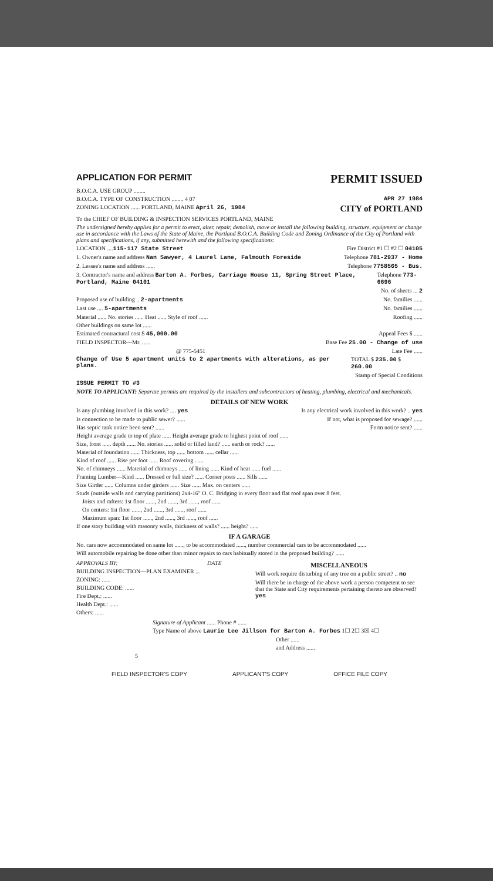APPLICATION FOR PERMIT
PERMIT ISSUED
B.O.C.A. USE GROUP ........
B.O.C.A. TYPE OF CONSTRUCTION ........ 4 07 APR 27 1984
ZONING LOCATION ...... PORTLAND, MAINE April 26, 1984 CITY of PORTLAND
To the CHIEF OF BUILDING & INSPECTION SERVICES PORTLAND, MAINE
The undersigned hereby applies for a permit to erect, alter, repair, demolish, move or install the following building, structure, equipment or change use in accordance with the Laws of the State of Maine, the Portland B.O.C.A. Building Code and Zoning Ordinance of the City of Portland with plans and specifications, if any, submitted herewith and the following specifications:
LOCATION ....115-117 State Street Fire District #1 ☐ #2 ☐ 04105
1. Owner's name and address Nan Sawyer, 4 Laurel Lane, Falmouth Foreside Telephone 781-2937 - Home
2. Lessee's name and address ...... Telephone 7758565 - Bus.
3. Contractor's name and address Barton A. Forbes, Carriage House 11, Spring Street Place, Portland, Maine 04101 Telephone 773-6696
No. of sheets ... 2
Proposed use of building .. 2-apartments No. families ......
Last use .... 5-apartments No. families ......
Material ...... No. stories ...... Heat ...... Style of roof ...... Roofing ......
Other buildings on same lot ......
Estimated contractural cost $ 45,000.00 Appeal Fees $ ......
FIELD INSPECTOR—Mr. ...... Base Fee 25.00 - Change of use
@ 775-5451 Late Fee ......
Change of Use 5 apartment units to 2 apartments with alterations, as per plans. TOTAL $ 235.00 $ 260.00
Stamp of Special Conditions
ISSUE PERMIT TO #3
NOTE TO APPLICANT: Separate permits are required by the installers and subcontractors of heating, plumbing, electrical and mechanicals.
DETAILS OF NEW WORK
Is any plumbing involved in this work? .... yes Is any electrical work involved in this work? .. yes
Is connection to be made to public sewer? ...... If not, what is proposed for sewage? ......
Has septic tank notice been sent? ...... Form notice sent? ......
Height average grade to top of plate ...... Height average grade to highest point of roof ......
Size, front ...... depth ...... No. stories ...... solid or filled land? ...... earth or rock? ......
Material of foundation ...... Thickness, top ...... bottom ...... cellar ......
Kind of roof ...... Rise per foot ...... Roof covering ......
No. of chimneys ...... Material of chimneys ...... of lining ...... Kind of heat ...... fuel ......
Framing Lumber—Kind ...... Dressed or full size? ...... Corner posts ...... Sills ......
Size Girder ...... Columns under girders ...... Size ...... Max. on centers ......
Studs (outside walls and carrying partitions) 2x4-16" O. C. Bridging in every floor and flat roof span over 8 feet.
Joists and rafters: 1st floor ......, 2nd ......, 3rd ......, roof ......
On centers: 1st floor ......, 2nd ......, 3rd ......, roof ......
Maximum span: 1st floor ......, 2nd ......, 3rd ......, roof ......
If one story building with masonry walls, thickness of walls? ...... height? ......
IF A GARAGE
No. cars now accommodated on same lot ......, to be accommodated ......, number commercial cars to be accommodated ......
Will automobile repairing be done other than minor repairs to cars habitually stored in the proposed building? ......
APPROVALS BY: DATE
BUILDING INSPECTION—PLAN EXAMINER ...
ZONING: ......
BUILDING CODE: ......
Fire Dept.: ......
Health Dept.: ......
Others: ......
MISCELLANEOUS
Will work require disturbing of any tree on a public street? .. no
Will there be in charge of the above work a person competent to see that the State and City requirements pertaining thereto are observed? yes
Signature of Applicant ...... Phone # ......
Type Name of above Laurie Lee Jillson for Barton A. Forbes 1☐ 2☐ 3☒ 4☐
Other ......
and Address ......
5
FIELD INSPECTOR'S COPY APPLICANT'S COPY OFFICE FILE COPY